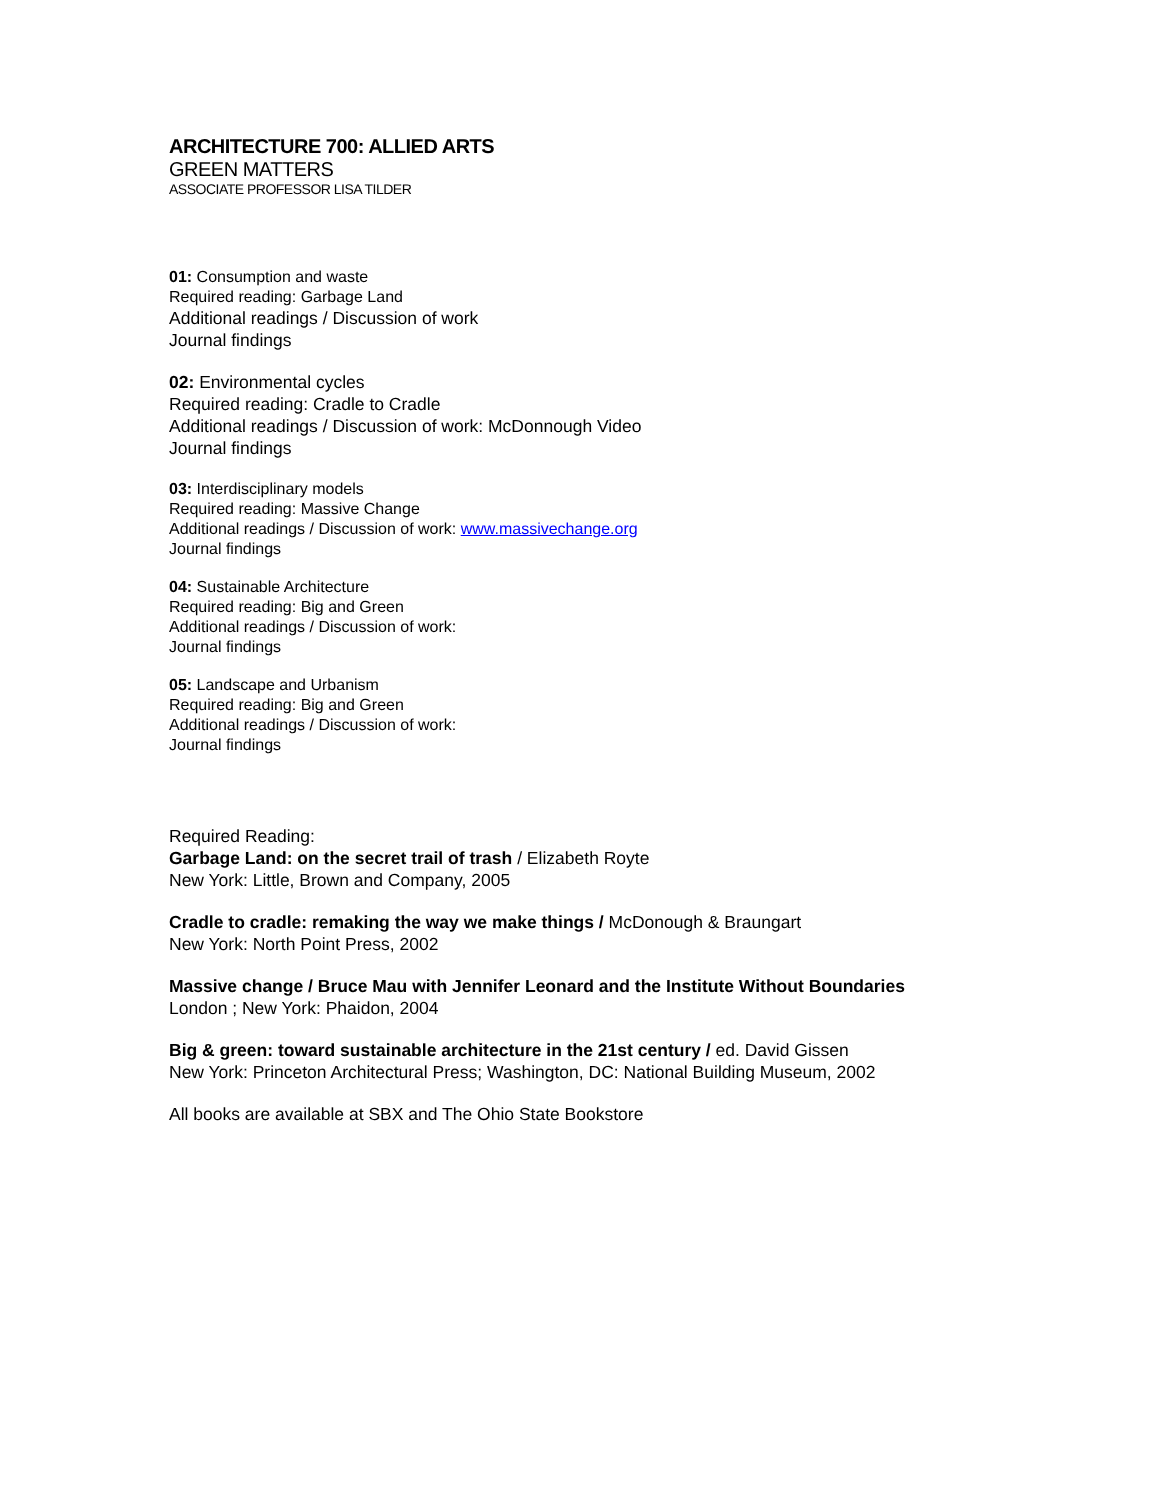ARCHITECTURE 700: ALLIED ARTS
GREEN MATTERS
ASSOCIATE PROFESSOR LISA TILDER
01: Consumption and waste
Required reading: Garbage Land
Additional readings / Discussion of work
Journal findings
02: Environmental cycles
Required reading: Cradle to Cradle
Additional readings / Discussion of work: McDonnough Video
Journal findings
03: Interdisciplinary models
Required reading: Massive Change
Additional readings / Discussion of work: www.massivechange.org
Journal findings
04: Sustainable Architecture
Required reading: Big and Green
Additional readings / Discussion of work:
Journal findings
05: Landscape and Urbanism
Required reading: Big and Green
Additional readings / Discussion of work:
Journal findings
Required Reading:
Garbage Land: on the secret trail of trash / Elizabeth Royte
New York: Little, Brown and Company, 2005
Cradle to cradle: remaking the way we make things / McDonough & Braungart
New York: North Point Press, 2002
Massive change / Bruce Mau with Jennifer Leonard and the Institute Without Boundaries
London ; New York: Phaidon, 2004
Big & green: toward sustainable architecture in the 21st century / ed. David Gissen
New York: Princeton Architectural Press; Washington, DC: National Building Museum, 2002
All books are available at SBX and The Ohio State Bookstore